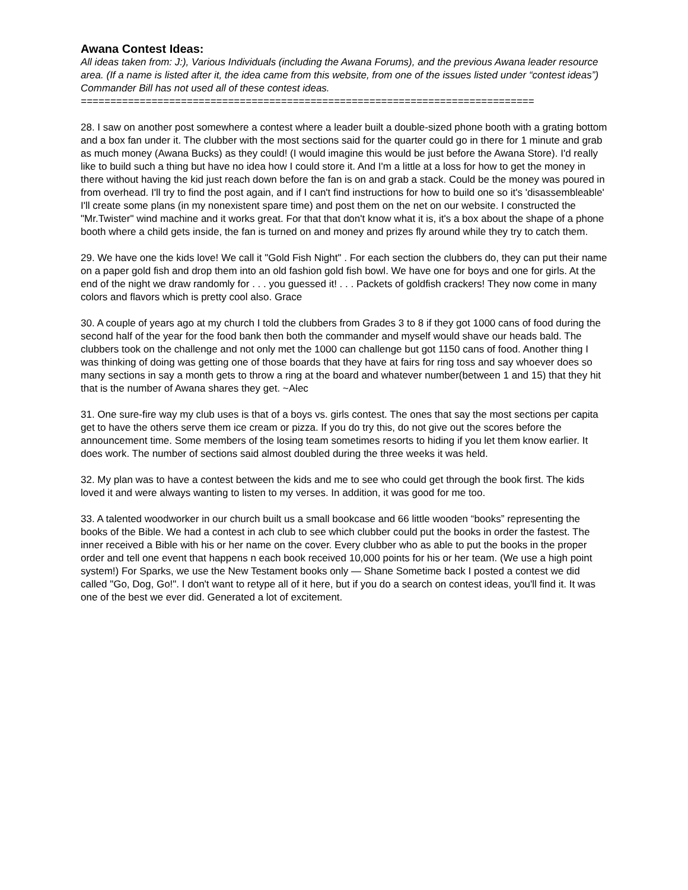Awana Contest Ideas:
All ideas taken from: J:), Various Individuals (including the Awana Forums), and the previous Awana leader resource area. (If a name is listed after it, the idea came from this website, from one of the issues listed under “contest ideas”) Commander Bill has not used all of these contest ideas.
=============================================================================
28. I saw on another post somewhere a contest where a leader built a double-sized phone booth with a grating bottom and a box fan under it. The clubber with the most sections said for the quarter could go in there for 1 minute and grab as much money (Awana Bucks) as they could! (I would imagine this would be just before the Awana Store). I'd really like to build such a thing but have no idea how I could store it. And I'm a little at a loss for how to get the money in there without having the kid just reach down before the fan is on and grab a stack. Could be the money was poured in from overhead. I'll try to find the post again, and if I can't find instructions for how to build one so it's 'disassembleable' I'll create some plans (in my nonexistent spare time) and post them on the net on our website. I constructed the "Mr.Twister" wind machine and it works great. For that that don't know what it is, it's a box about the shape of a phone booth where a child gets inside, the fan is turned on and money and prizes fly around while they try to catch them.
29. We have one the kids love! We call it "Gold Fish Night" . For each section the clubbers do, they can put their name on a paper gold fish and drop them into an old fashion gold fish bowl. We have one for boys and one for girls. At the end of the night we draw randomly for . . . you guessed it! . . . Packets of goldfish crackers! They now come in many colors and flavors which is pretty cool also. Grace
30. A couple of years ago at my church I told the clubbers from Grades 3 to 8 if they got 1000 cans of food during the second half of the year for the food bank then both the commander and myself would shave our heads bald. The clubbers took on the challenge and not only met the 1000 can challenge but got 1150 cans of food. Another thing I was thinking of doing was getting one of those boards that they have at fairs for ring toss and say whoever does so many sections in say a month gets to throw a ring at the board and whatever number(between 1 and 15) that they hit that is the number of Awana shares they get. ~Alec
31. One sure-fire way my club uses is that of a boys vs. girls contest. The ones that say the most sections per capita get to have the others serve them ice cream or pizza. If you do try this, do not give out the scores before the announcement time. Some members of the losing team sometimes resorts to hiding if you let them know earlier. It does work. The number of sections said almost doubled during the three weeks it was held.
32. My plan was to have a contest between the kids and me to see who could get through the book first. The kids loved it and were always wanting to listen to my verses. In addition, it was good for me too.
33. A talented woodworker in our church built us a small bookcase and 66 little wooden “books” representing the books of the Bible. We had a contest in ach club to see which clubber could put the books in order the fastest. The inner received a Bible with his or her name on the cover. Every clubber who as able to put the books in the proper order and tell one event that happens n each book received 10,000 points for his or her team. (We use a high point system!) For Sparks, we use the New Testament books only — Shane Sometime back I posted a contest we did called "Go, Dog, Go!". I don't want to retype all of it here, but if you do a search on contest ideas, you'll find it. It was one of the best we ever did. Generated a lot of excitement.